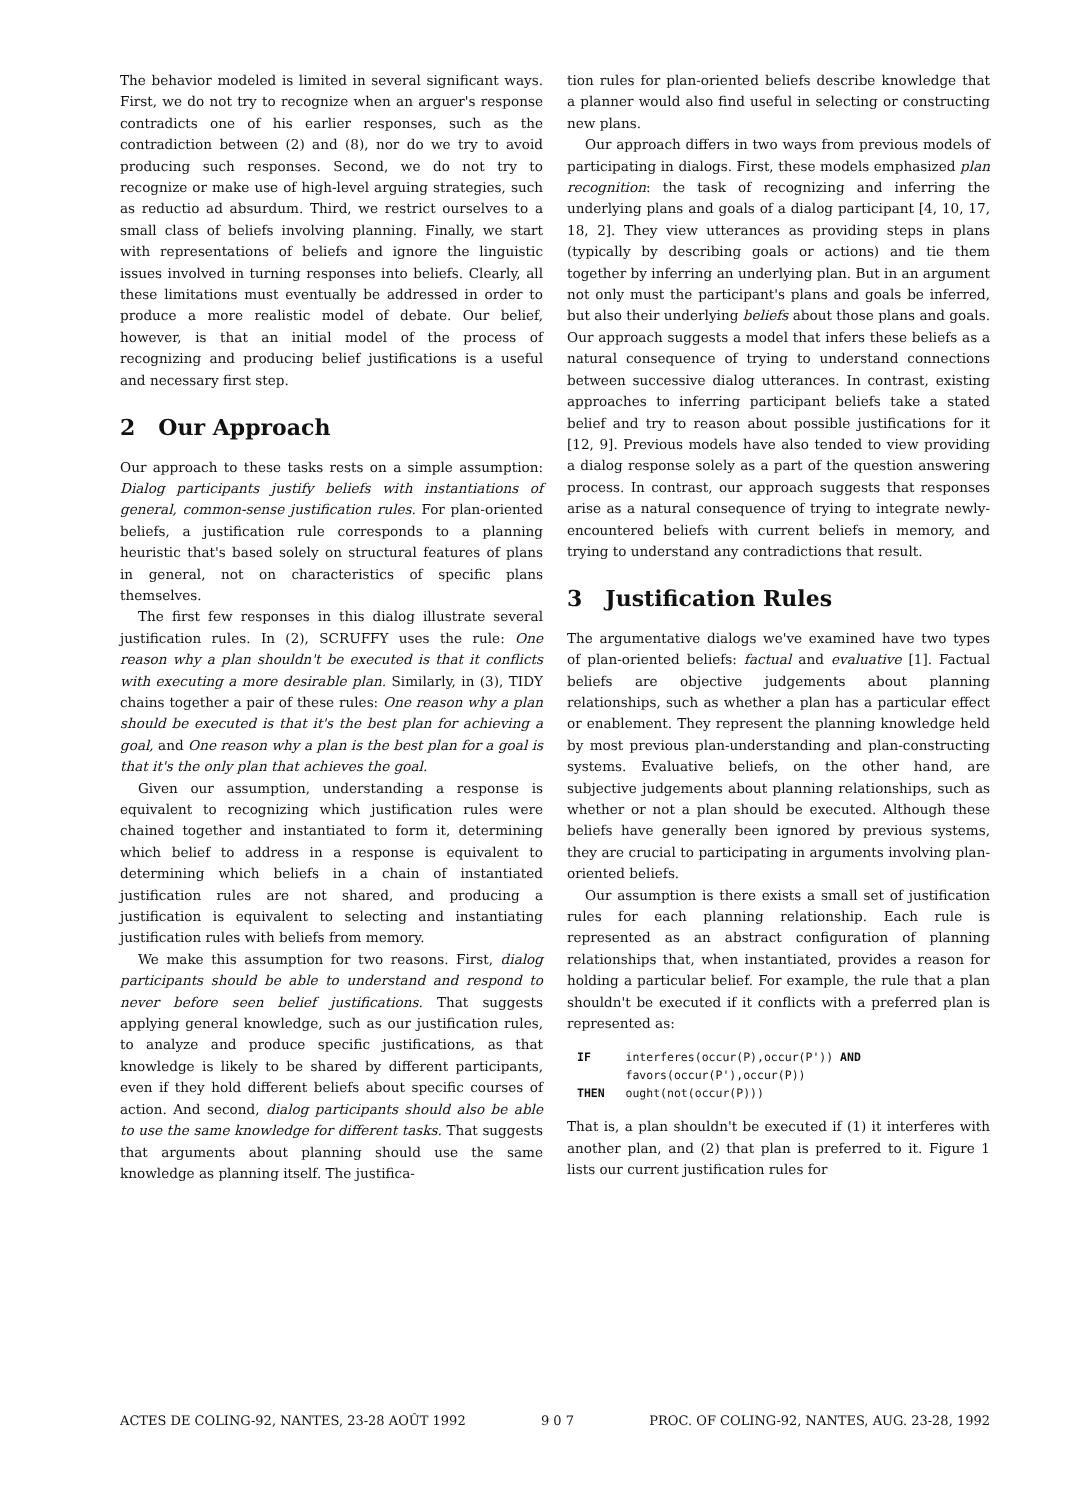The behavior modeled is limited in several significant ways. First, we do not try to recognize when an arguer's response contradicts one of his earlier responses, such as the contradiction between (2) and (8), nor do we try to avoid producing such responses. Second, we do not try to recognize or make use of high-level arguing strategies, such as reductio ad absurdum. Third, we restrict ourselves to a small class of beliefs involving planning. Finally, we start with representations of beliefs and ignore the linguistic issues involved in turning responses into beliefs. Clearly, all these limitations must eventually be addressed in order to produce a more realistic model of debate. Our belief, however, is that an initial model of the process of recognizing and producing belief justifications is a useful and necessary first step.
2 Our Approach
Our approach to these tasks rests on a simple assumption: Dialog participants justify beliefs with instantiations of general, common-sense justification rules. For plan-oriented beliefs, a justification rule corresponds to a planning heuristic that's based solely on structural features of plans in general, not on characteristics of specific plans themselves.
The first few responses in this dialog illustrate several justification rules. In (2), SCRUFFY uses the rule: One reason why a plan shouldn't be executed is that it conflicts with executing a more desirable plan. Similarly, in (3), TIDY chains together a pair of these rules: One reason why a plan should be executed is that it's the best plan for achieving a goal, and One reason why a plan is the best plan for a goal is that it's the only plan that achieves the goal.
Given our assumption, understanding a response is equivalent to recognizing which justification rules were chained together and instantiated to form it, determining which belief to address in a response is equivalent to determining which beliefs in a chain of instantiated justification rules are not shared, and producing a justification is equivalent to selecting and instantiating justification rules with beliefs from memory.
We make this assumption for two reasons. First, dialog participants should be able to understand and respond to never before seen belief justifications. That suggests applying general knowledge, such as our justification rules, to analyze and produce specific justifications, as that knowledge is likely to be shared by different participants, even if they hold different beliefs about specific courses of action. And second, dialog participants should also be able to use the same knowledge for different tasks. That suggests that arguments about planning should use the same knowledge as planning itself. The justifica-
tion rules for plan-oriented beliefs describe knowledge that a planner would also find useful in selecting or constructing new plans.
Our approach differs in two ways from previous models of participating in dialogs. First, these models emphasized plan recognition: the task of recognizing and inferring the underlying plans and goals of a dialog participant [4, 10, 17, 18, 2]. They view utterances as providing steps in plans (typically by describing goals or actions) and tie them together by inferring an underlying plan. But in an argument not only must the participant's plans and goals be inferred, but also their underlying beliefs about those plans and goals. Our approach suggests a model that infers these beliefs as a natural consequence of trying to understand connections between successive dialog utterances. In contrast, existing approaches to inferring participant beliefs take a stated belief and try to reason about possible justifications for it [12, 9]. Previous models have also tended to view providing a dialog response solely as a part of the question answering process. In contrast, our approach suggests that responses arise as a natural consequence of trying to integrate newly-encountered beliefs with current beliefs in memory, and trying to understand any contradictions that result.
3 Justification Rules
The argumentative dialogs we've examined have two types of plan-oriented beliefs: factual and evaluative [1]. Factual beliefs are objective judgements about planning relationships, such as whether a plan has a particular effect or enablement. They represent the planning knowledge held by most previous plan-understanding and plan-constructing systems. Evaluative beliefs, on the other hand, are subjective judgements about planning relationships, such as whether or not a plan should be executed. Although these beliefs have generally been ignored by previous systems, they are crucial to participating in arguments involving plan-oriented beliefs.
Our assumption is there exists a small set of justification rules for each planning relationship. Each rule is represented as an abstract configuration of planning relationships that, when instantiated, provides a reason for holding a particular belief. For example, the rule that a plan shouldn't be executed if it conflicts with a preferred plan is represented as:
IF     interferes(occur(P),occur(P')) AND
       favors(occur(P'),occur(P))
THEN   ought(not(occur(P)))
That is, a plan shouldn't be executed if (1) it interferes with another plan, and (2) that plan is preferred to it. Figure 1 lists our current justification rules for
ACTES DE COLING-92, NANTES, 23-28 AOÛT 1992 9 0 7 PROC. OF COLING-92, NANTES, AUG. 23-28, 1992